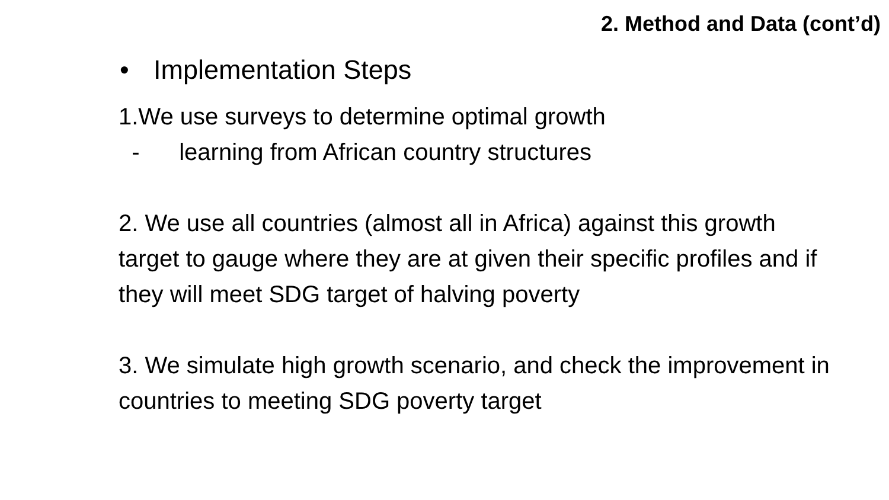2. Method and Data (cont’d)
• Implementation Steps
1.We use surveys to determine optimal growth
- learning from African country structures
2. We use all countries (almost all in Africa) against this growth target to gauge where they are at given their specific profiles and if they will meet SDG target of halving poverty
3. We simulate high growth scenario, and check the improvement in countries to meeting SDG poverty target